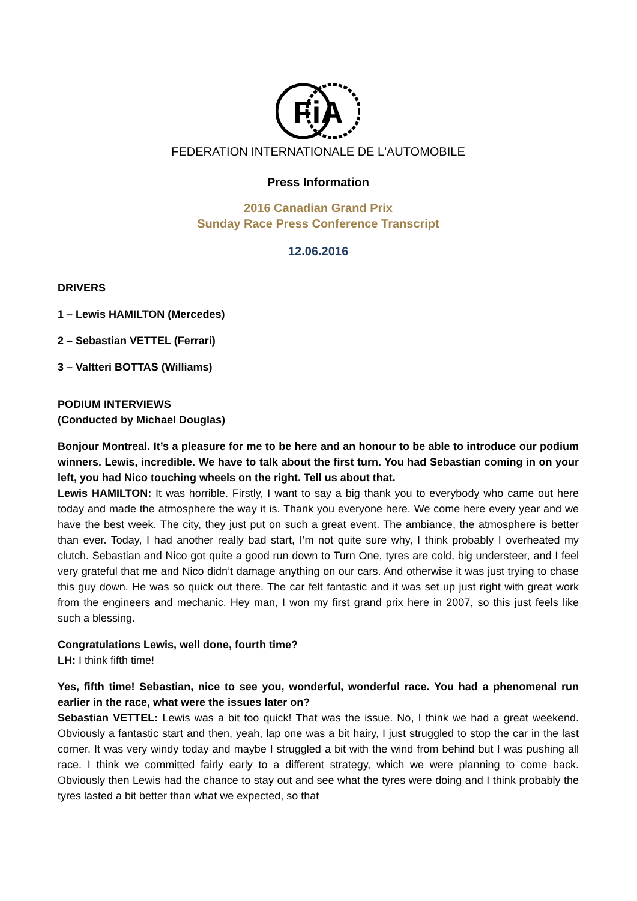FiA
FEDERATION INTERNATIONALE DE L'AUTOMOBILE
Press Information
2016 Canadian Grand Prix
Sunday Race Press Conference Transcript
12.06.2016
DRIVERS
1 – Lewis HAMILTON (Mercedes)
2 – Sebastian VETTEL (Ferrari)
3 – Valtteri BOTTAS (Williams)
PODIUM INTERVIEWS
(Conducted by Michael Douglas)
Bonjour Montreal. It’s a pleasure for me to be here and an honour to be able to introduce our podium winners. Lewis, incredible. We have to talk about the first turn. You had Sebastian coming in on your left, you had Nico touching wheels on the right. Tell us about that.
Lewis HAMILTON: It was horrible. Firstly, I want to say a big thank you to everybody who came out here today and made the atmosphere the way it is. Thank you everyone here. We come here every year and we have the best week. The city, they just put on such a great event. The ambiance, the atmosphere is better than ever. Today, I had another really bad start, I’m not quite sure why, I think probably I overheated my clutch. Sebastian and Nico got quite a good run down to Turn One, tyres are cold, big understeer, and I feel very grateful that me and Nico didn’t damage anything on our cars. And otherwise it was just trying to chase this guy down. He was so quick out there. The car felt fantastic and it was set up just right with great work from the engineers and mechanic. Hey man, I won my first grand prix here in 2007, so this just feels like such a blessing.
Congratulations Lewis, well done, fourth time?
LH: I think fifth time!
Yes, fifth time! Sebastian, nice to see you, wonderful, wonderful race. You had a phenomenal run earlier in the race, what were the issues later on?
Sebastian VETTEL: Lewis was a bit too quick! That was the issue. No, I think we had a great weekend. Obviously a fantastic start and then, yeah, lap one was a bit hairy, I just struggled to stop the car in the last corner. It was very windy today and maybe I struggled a bit with the wind from behind but I was pushing all race. I think we committed fairly early to a different strategy, which we were planning to come back. Obviously then Lewis had the chance to stay out and see what the tyres were doing and I think probably the tyres lasted a bit better than what we expected, so that